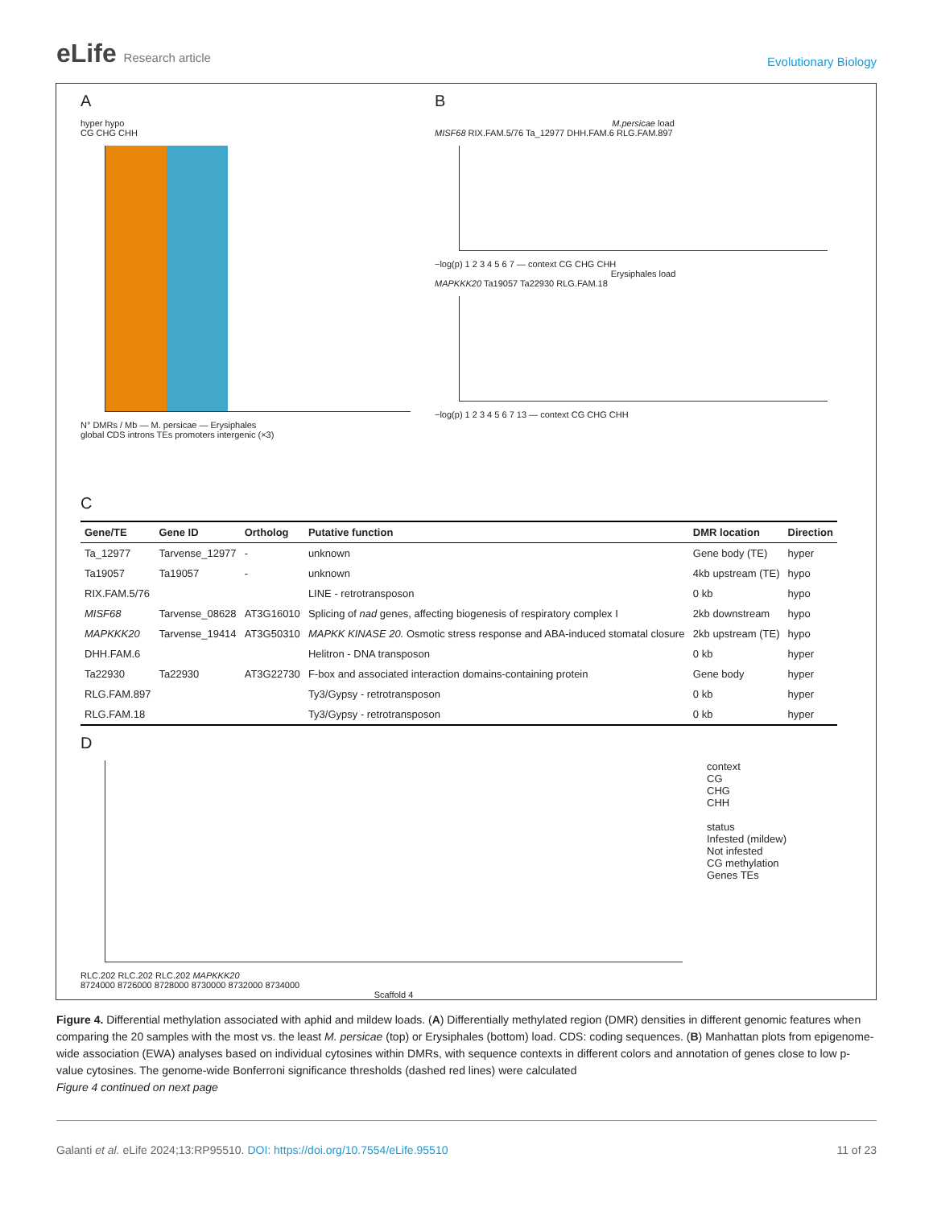eLife Research article
Evolutionary Biology
A
hyper hypo
CG CHG CHH
N° DMRs / Mb — M. persicae — Erysiphales
global CDS introns TEs promoters intergenic (×3)
B
M.persicae load
MISF68 RIX.FAM.5/76 Ta_12977 DHH.FAM.6 RLG.FAM.897
−log(p) 1 2 3 4 5 6 7 — context CG CHG CHH
Erysiphales load
MAPKKK20 Ta19057 Ta22930 RLG.FAM.18
−log(p) 1 2 3 4 5 6 7 13 — context CG CHG CHH
C
| Gene/TE | Gene ID | Ortholog | Putative function | DMR location | Direction |
| --- | --- | --- | --- | --- | --- |
| Ta_12977 | Tarvense_12977 | - | unknown | Gene body (TE) | hyper |
| Ta19057 | Ta19057 | - | unknown | 4kb upstream (TE) | hypo |
| RIX.FAM.5/76 | | | LINE - retrotransposon | 0 kb | hypo |
| MISF68 | Tarvense_08628 | AT3G16010 | Splicing of nad genes, affecting biogenesis of respiratory complex I | 2kb downstream | hypo |
| MAPKKK20 | Tarvense_19414 | AT3G50310 | MAPKK KINASE 20. Osmotic stress response and ABA-induced stomatal closure | 2kb upstream (TE) | hypo |
| DHH.FAM.6 | | | Helitron - DNA transposon | 0 kb | hyper |
| Ta22930 | Ta22930 | AT3G22730 | F-box and associated interaction domains-containing protein | Gene body | hyper |
| RLG.FAM.897 | | | Ty3/Gypsy - retrotransposon | 0 kb | hyper |
| RLG.FAM.18 | | | Ty3/Gypsy - retrotransposon | 0 kb | hyper |
D
RLC.202 RLC.202 RLC.202 MAPKKK20
8724000 8726000 8728000 8730000 8732000 8734000
Scaffold 4
context
CG
CHG
CHH
status
Infested (mildew)
Not infested
CG methylation
Genes TEs
Figure 4. Differential methylation associated with aphid and mildew loads. (A) Differentially methylated region (DMR) densities in different genomic features when comparing the 20 samples with the most vs. the least M. persicae (top) or Erysiphales (bottom) load. CDS: coding sequences. (B) Manhattan plots from epigenome-wide association (EWA) analyses based on individual cytosines within DMRs, with sequence contexts in different colors and annotation of genes close to low p-value cytosines. The genome-wide Bonferroni significance thresholds (dashed red lines) were calculated
Figure 4 continued on next page
Galanti et al. eLife 2024;13:RP95510. DOI: https://doi.org/10.7554/eLife.95510
11 of 23